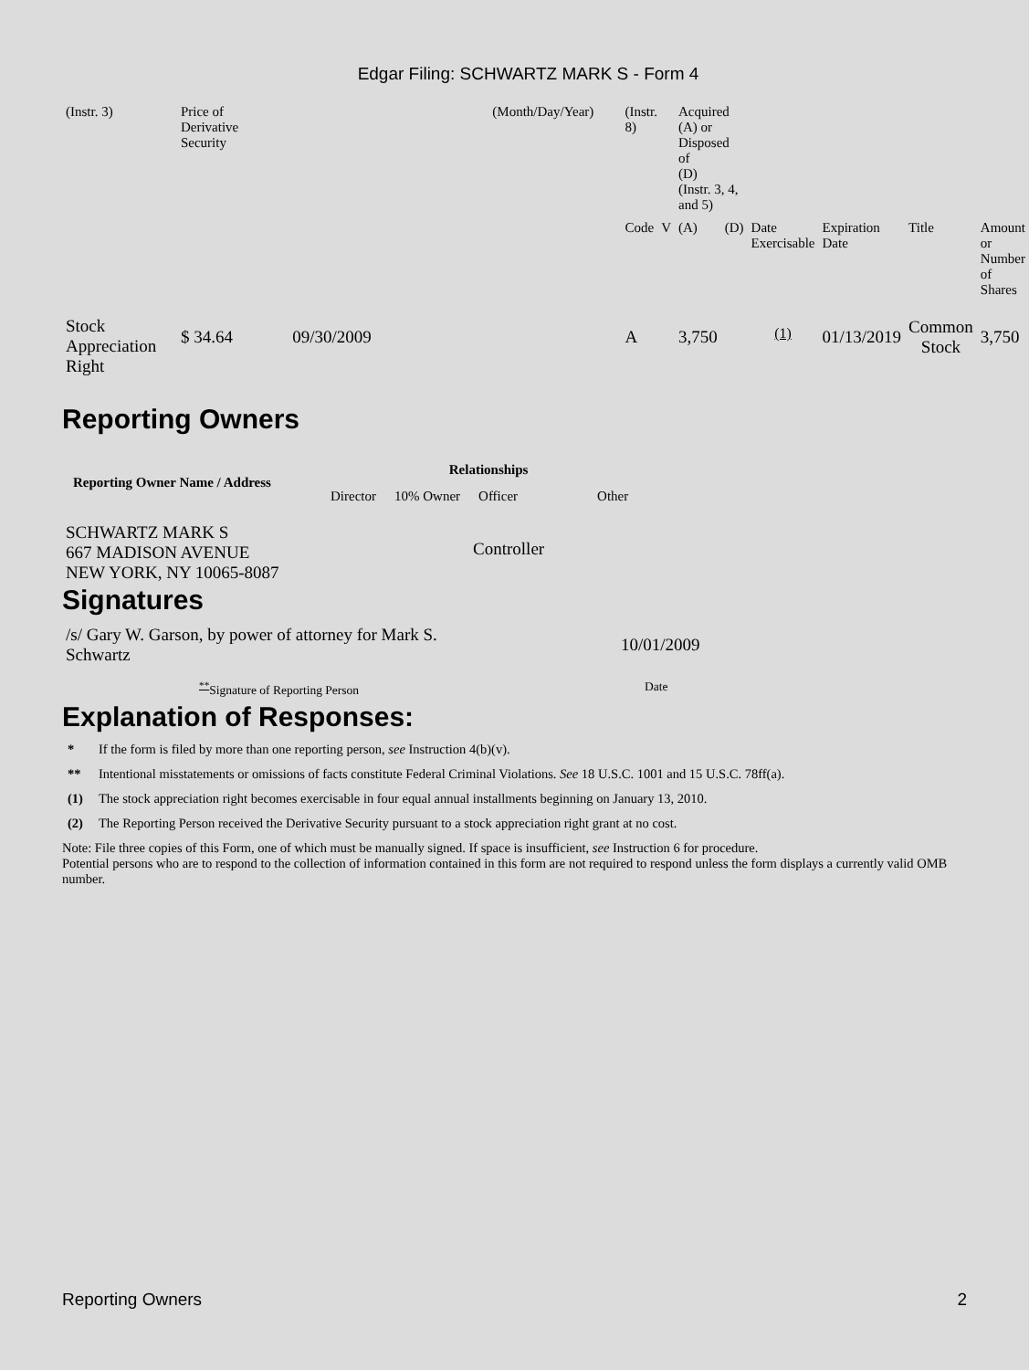Edgar Filing: SCHWARTZ MARK S - Form 4
| (Instr. 3) | Price of Derivative Security | | (Month/Day/Year) | (Instr. 8) | | Acquired (A) or Disposed of (D) (Instr. 3, 4, and 5) | | | | | |
| | | | | Code | V | (A) | (D) | Date Exercisable | Expiration Date | Title | Amount or Number of Shares |
| Stock Appreciation Right | $ 34.64 | 09/30/2009 | | A | | 3,750 | | <sup>(1)</sup> | 01/13/2019 | Common Stock | 3,750 |
Reporting Owners
| Reporting Owner Name / Address | Relationships | | | |
| --- | --- | --- | --- | --- |
| | Director | 10% Owner | Officer | Other |
| SCHWARTZ MARK S 667 MADISON AVENUE NEW YORK, NY 10065-8087 | | | Controller | |
Signatures
| /s/ Gary W. Garson, by power of attorney for Mark S. Schwartz | 10/01/2009 |
| <sup>**</sup> Signature of Reporting Person | Date |
Explanation of Responses:
* If the form is filed by more than one reporting person, see Instruction 4(b)(v).
** Intentional misstatements or omissions of facts constitute Federal Criminal Violations. See 18 U.S.C. 1001 and 15 U.S.C. 78ff(a).
(1) The stock appreciation right becomes exercisable in four equal annual installments beginning on January 13, 2010.
(2) The Reporting Person received the Derivative Security pursuant to a stock appreciation right grant at no cost.
Note: File three copies of this Form, one of which must be manually signed. If space is insufficient, see Instruction 6 for procedure.
Potential persons who are to respond to the collection of information contained in this form are not required to respond unless the form displays a currently valid OMB number.
Reporting Owners 2